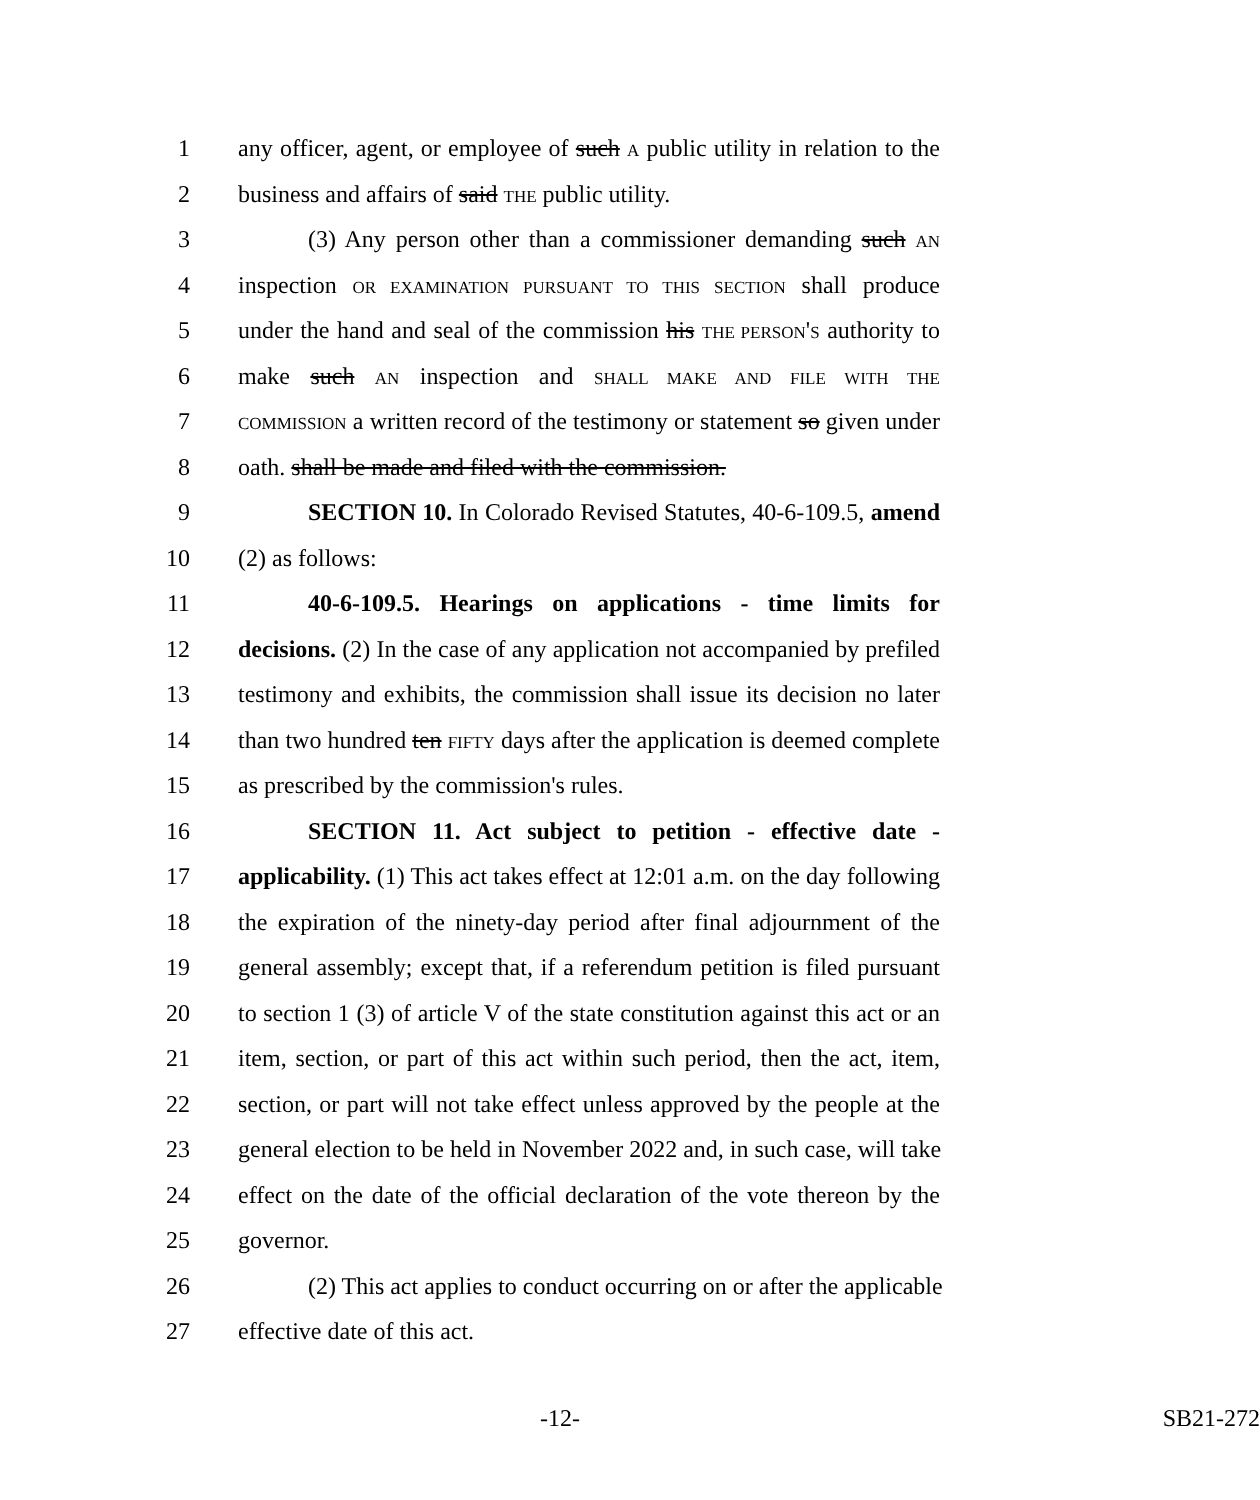1 any officer, agent, or employee of such A public utility in relation to the
2 business and affairs of said THE public utility.
3 (3) Any person other than a commissioner demanding such AN
4 inspection OR EXAMINATION PURSUANT TO THIS SECTION shall produce
5 under the hand and seal of the commission his THE PERSON'S authority to
6 make such AN inspection and SHALL MAKE AND FILE WITH THE
7 COMMISSION a written record of the testimony or statement so given under
8 oath. shall be made and filed with the commission.
9 SECTION 10. In Colorado Revised Statutes, 40-6-109.5, amend
10 (2) as follows:
11 40-6-109.5. Hearings on applications - time limits for
12 decisions. (2) In the case of any application not accompanied by prefiled
13 testimony and exhibits, the commission shall issue its decision no later
14 than two hundred ten FIFTY days after the application is deemed complete
15 as prescribed by the commission's rules.
16 SECTION 11. Act subject to petition - effective date -
17 applicability. (1) This act takes effect at 12:01 a.m. on the day following
18 the expiration of the ninety-day period after final adjournment of the
19 general assembly; except that, if a referendum petition is filed pursuant
20 to section 1 (3) of article V of the state constitution against this act or an
21 item, section, or part of this act within such period, then the act, item,
22 section, or part will not take effect unless approved by the people at the
23 general election to be held in November 2022 and, in such case, will take
24 effect on the date of the official declaration of the vote thereon by the
25 governor.
26 (2) This act applies to conduct occurring on or after the applicable
27 effective date of this act.
-12- SB21-272